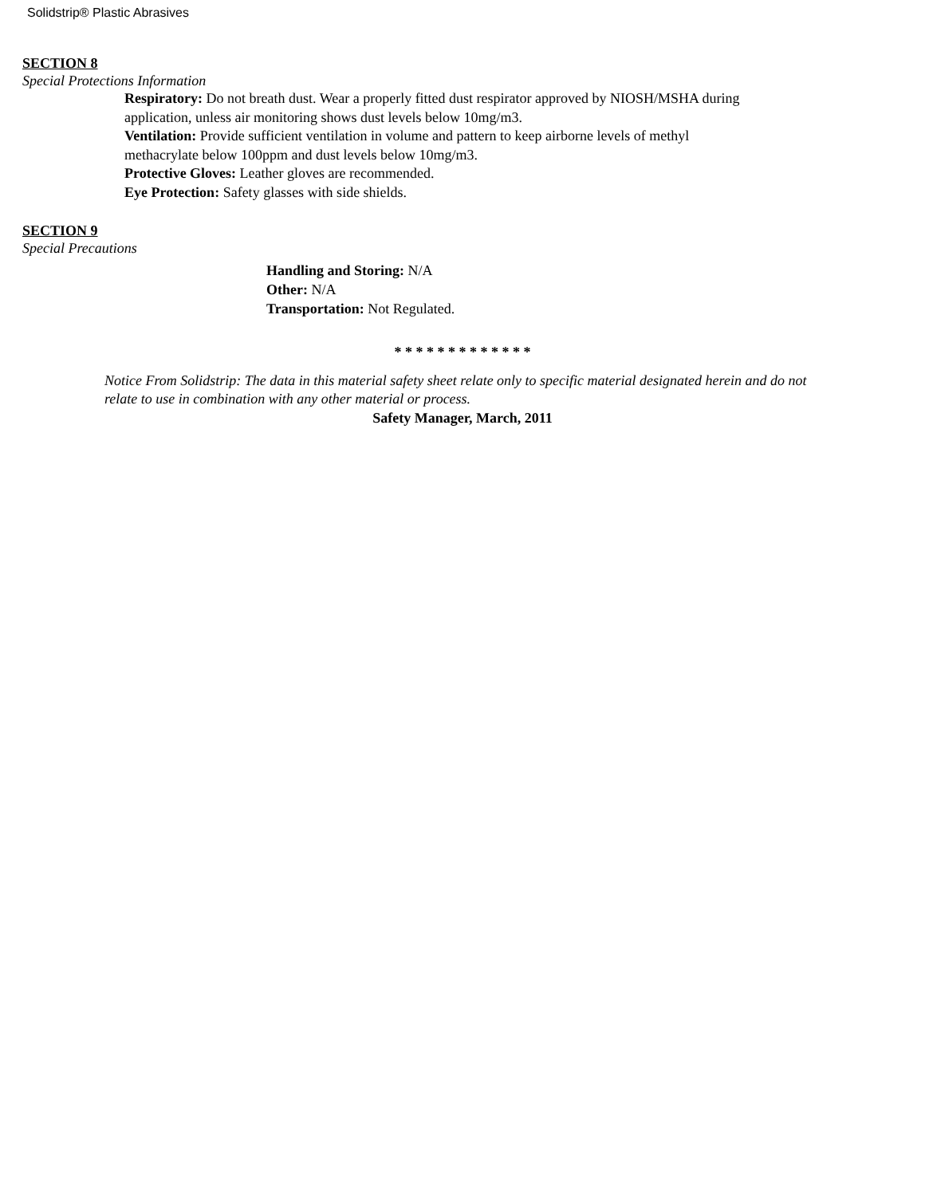Solidstrip® Plastic Abrasives
SECTION 8
Special Protections Information
Respiratory: Do not breath dust. Wear a properly fitted dust respirator approved by NIOSH/MSHA during application, unless air monitoring shows dust levels below 10mg/m3.
Ventilation: Provide sufficient ventilation in volume and pattern to keep airborne levels of methyl methacrylate below 100ppm and dust levels below 10mg/m3.
Protective Gloves: Leather gloves are recommended.
Eye Protection: Safety glasses with side shields.
SECTION 9
Special Precautions
Handling and Storing: N/A
Other: N/A
Transportation: Not Regulated.
* * * * * * * * * * * * *
Notice From Solidstrip: The data in this material safety sheet relate only to specific material designated herein and do not relate to use in combination with any other material or process.
Safety Manager, March, 2011